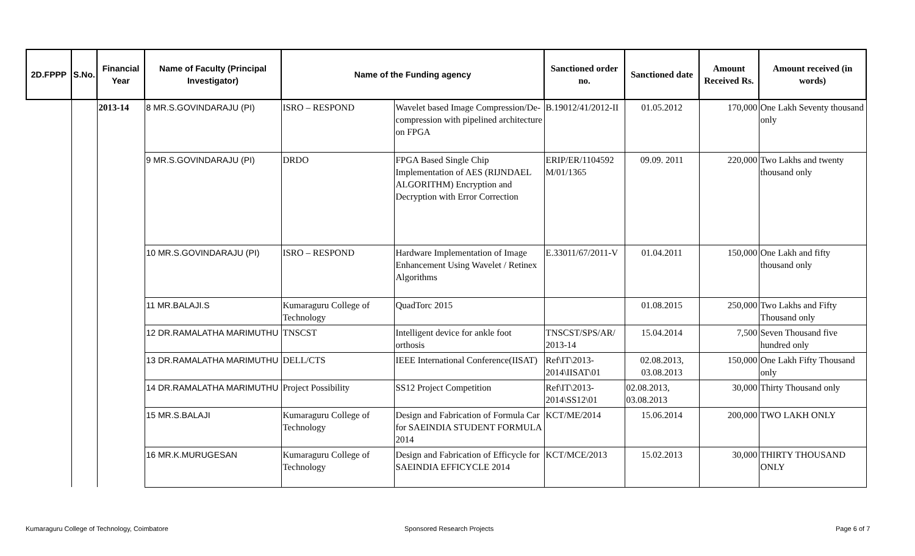| 2D.FPPP | S.No. | Financial Year | Name of Faculty (Principal Investigator) | Name of the Funding agency | | Sanctioned order no. | Sanctioned date | Amount Received Rs. | Amount received (in words) |
| --- | --- | --- | --- | --- | --- | --- | --- | --- | --- |
| | | 2013-14 | 8 MR.S.GOVINDARAJU (PI) | ISRO – RESPOND | Wavelet based Image Compression/De-compression with pipelined architecture on FPGA | B.19012/41/2012-II | 01.05.2012 | 170,000 | One Lakh Seventy thousand only |
| | | | 9 MR.S.GOVINDARAJU (PI) | DRDO | FPGA Based Single Chip Implementation of AES (RIJNDAEL ALGORITHM) Encryption and Decryption with Error Correction | ERIP/ER/1104592 M/01/1365 | 09.09. 2011 | 220,000 | Two Lakhs and twenty thousand only |
| | | | 10 MR.S.GOVINDARAJU (PI) | ISRO – RESPOND | Hardware Implementation of Image Enhancement Using Wavelet / Retinex Algorithms | E.33011/67/2011-V | 01.04.2011 | 150,000 | One Lakh and fifty thousand only |
| | | | 11 MR.BALAJI.S | Kumaraguru College of Technology | QuadTorc 2015 | | 01.08.2015 | 250,000 | Two Lakhs and Fifty Thousand only |
| | | | 12 DR.RAMALATHA MARIMUTHU | TNSCST | Intelligent device for ankle foot orthosis | TNSCST/SPS/AR/ 2013-14 | 15.04.2014 | 7,500 | Seven Thousand five hundred only |
| | | | 13 DR.RAMALATHA MARIMUTHU | DELL/CTS | IEEE International Conference(IISAT) | Ref\IT\2013-2014\IISAT\01 | 02.08.2013, 03.08.2013 | 150,000 | One Lakh Fifty Thousand only |
| | | | 14 DR.RAMALATHA MARIMUTHU | Project Possibility | SS12 Project Competition | Ref\IT\2013-2014\SS12\01 | 02.08.2013, 03.08.2013 | 30,000 | Thirty Thousand only |
| | | | 15 MR.S.BALAJI | Kumaraguru College of Technology | Design and Fabrication of Formula Car for SAEINDIA STUDENT FORMULA 2014 | KCT/ME/2014 | 15.06.2014 | 200,000 | TWO LAKH ONLY |
| | | | 16 MR.K.MURUGESAN | Kumaraguru College of Technology | Design and Fabrication of Efficycle for SAEINDIA EFFICYCLE 2014 | KCT/MCE/2013 | 15.02.2013 | 30,000 | THIRTY THOUSAND ONLY |
Kumaraguru College of Technology, Coimbatore
Sponsored Research Projects Page 6 of 7